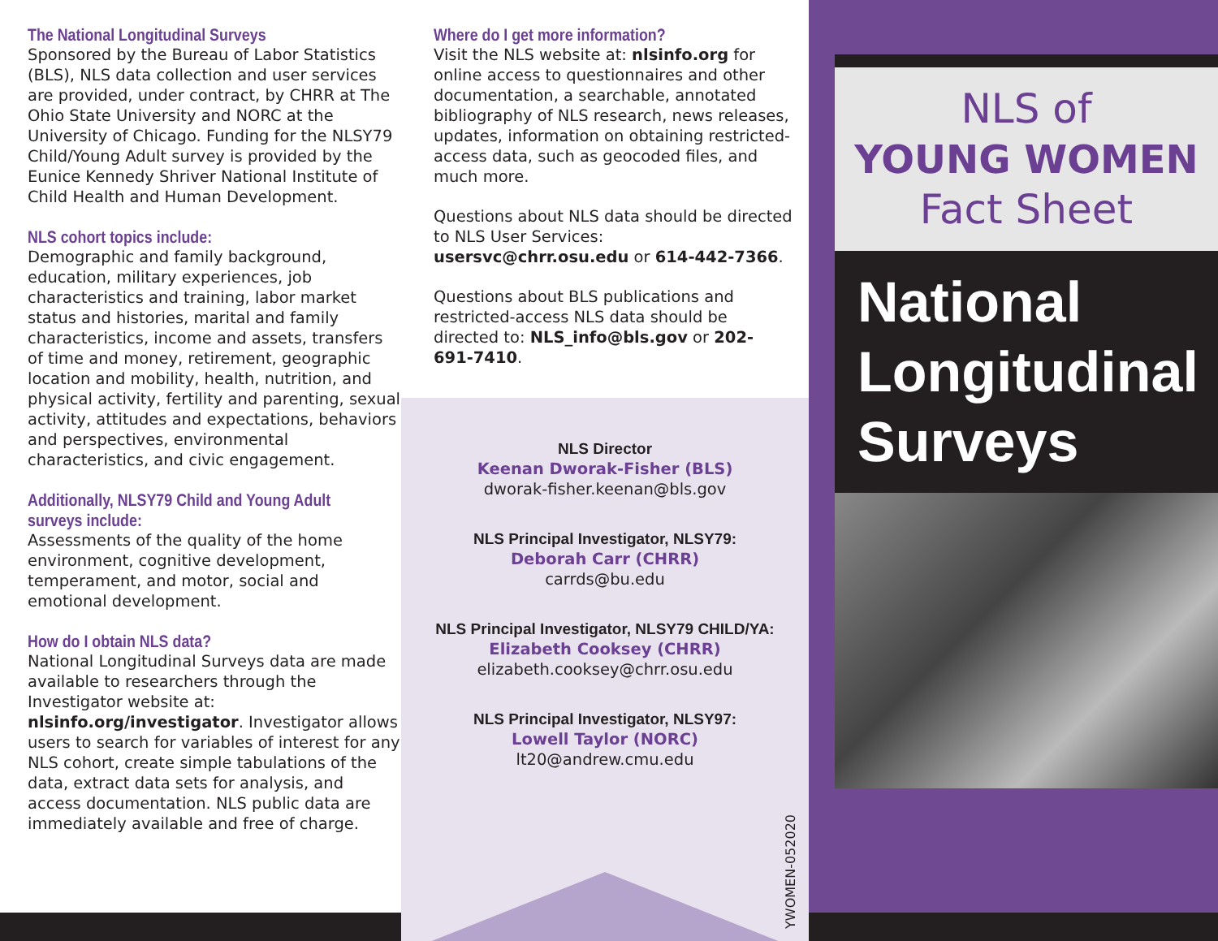The National Longitudinal Surveys
Sponsored by the Bureau of Labor Statistics (BLS), NLS data collection and user services are provided, under contract, by CHRR at The Ohio State University and NORC at the University of Chicago. Funding for the NLSY79 Child/Young Adult survey is provided by the Eunice Kennedy Shriver National Institute of Child Health and Human Development.
NLS cohort topics include:
Demographic and family background, education, military experiences, job characteristics and training, labor market status and histories, marital and family characteristics, income and assets, transfers of time and money, retirement, geographic location and mobility, health, nutrition, and physical activity, fertility and parenting, sexual activity, attitudes and expectations, behaviors and perspectives, environmental characteristics, and civic engagement.
Additionally, NLSY79 Child and Young Adult surveys include:
Assessments of the quality of the home environment, cognitive development, temperament, and motor, social and emotional development.
How do I obtain NLS data?
National Longitudinal Surveys data are made available to researchers through the Investigator website at: nlsinfo.org/investigator. Investigator allows users to search for variables of interest for any NLS cohort, create simple tabulations of the data, extract data sets for analysis, and access documentation. NLS public data are immediately available and free of charge.
Where do I get more information?
Visit the NLS website at: nlsinfo.org for online access to questionnaires and other documentation, a searchable, annotated bibliography of NLS research, news releases, updates, information on obtaining restricted-access data, such as geocoded files, and much more.
Questions about NLS data should be directed to NLS User Services: usersvc@chrr.osu.edu or 614-442-7366.
Questions about BLS publications and restricted-access NLS data should be directed to: NLS_info@bls.gov or 202-691-7410.
NLS Director
Keenan Dworak-Fisher (BLS)
dworak-fisher.keenan@bls.gov
NLS Principal Investigator, NLSY79:
Deborah Carr (CHRR)
carrds@bu.edu
NLS Principal Investigator, NLSY79 CHILD/YA:
Elizabeth Cooksey (CHRR)
elizabeth.cooksey@chrr.osu.edu
NLS Principal Investigator, NLSY97:
Lowell Taylor (NORC)
lt20@andrew.cmu.edu
YWOMEN-052020
NLS of
YOUNG WOMEN
Fact Sheet
National
Longitudinal
Surveys